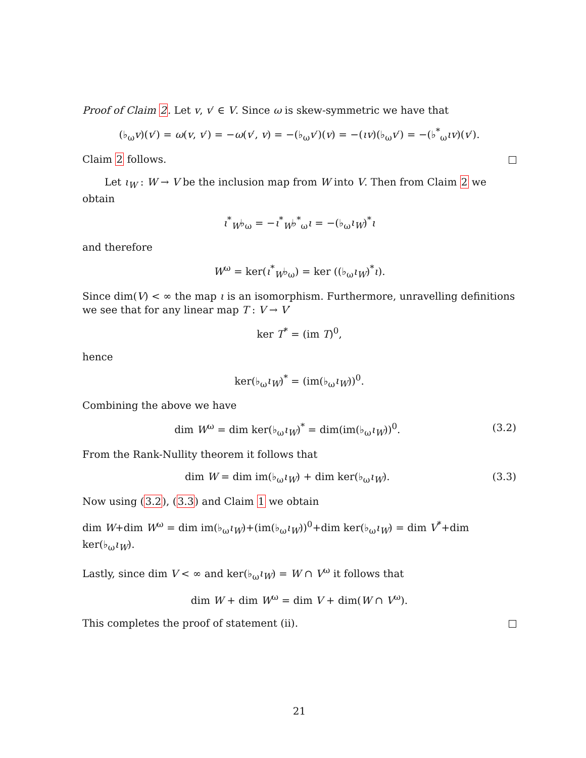Proof of Claim 2. Let v, v′ ∈ V. Since ω is skew-symmetric we have that
(♭<sub>ω</sub>v)(v′) = ω(v, v′) = −ω(v′, v) = −(♭<sub>ω</sub>v′)(v) = −(ιv)(♭<sub>ω</sub>v′) = −(♭<sup>*</sup><sub>ω</sub>ιv)(v′).
Claim 2 follows.
Let ι<sub>W</sub> : W → V be the inclusion map from W into V. Then from Claim 2 we obtain
ι<sup>*</sup><sub>W</sub>♭<sub>ω</sub> = −ι<sup>*</sup><sub>W</sub>♭<sup>*</sup><sub>ω</sub>ι = −(♭<sub>ω</sub>ι<sub>W</sub>)<sup>*</sup>ι
and therefore
W<sup>ω</sup> = ker(ι<sup>*</sup><sub>W</sub>♭<sub>ω</sub>) = ker ((♭<sub>ω</sub>ι<sub>W</sub>)<sup>*</sup>ι).
Since dim(V) < ∞ the map ι is an isomorphism. Furthermore, unravelling definitions we see that for any linear map T : V → V′
ker T<sup>*</sup> = (im T)<sup>0</sup>,
hence
ker(♭<sub>ω</sub>ι<sub>W</sub>)<sup>*</sup> = (im(♭<sub>ω</sub>ι<sub>W</sub>))<sup>0</sup>.
Combining the above we have
dim W<sup>ω</sup> = dim ker(♭<sub>ω</sub>ι<sub>W</sub>)<sup>*</sup> = dim(im(♭<sub>ω</sub>ι<sub>W</sub>))<sup>0</sup>. (3.2)
From the Rank-Nullity theorem it follows that
dim W = dim im(♭<sub>ω</sub>ι<sub>W</sub>) + dim ker(♭<sub>ω</sub>ι<sub>W</sub>). (3.3)
Now using (3.2), (3.3) and Claim 1 we obtain
dim W+dim W<sup>ω</sup> = dim im(♭<sub>ω</sub>ι<sub>W</sub>)+(im(♭<sub>ω</sub>ι<sub>W</sub>))<sup>0</sup>+dim ker(♭<sub>ω</sub>ι<sub>W</sub>) = dim V<sup>*</sup>+dim ker(♭<sub>ω</sub>ι<sub>W</sub>).
Lastly, since dim V < ∞ and ker(♭<sub>ω</sub>ι<sub>W</sub>) = W ∩ V<sup>ω</sup> it follows that
dim W + dim W<sup>ω</sup> = dim V + dim(W ∩ V<sup>ω</sup>).
This completes the proof of statement (ii).
21